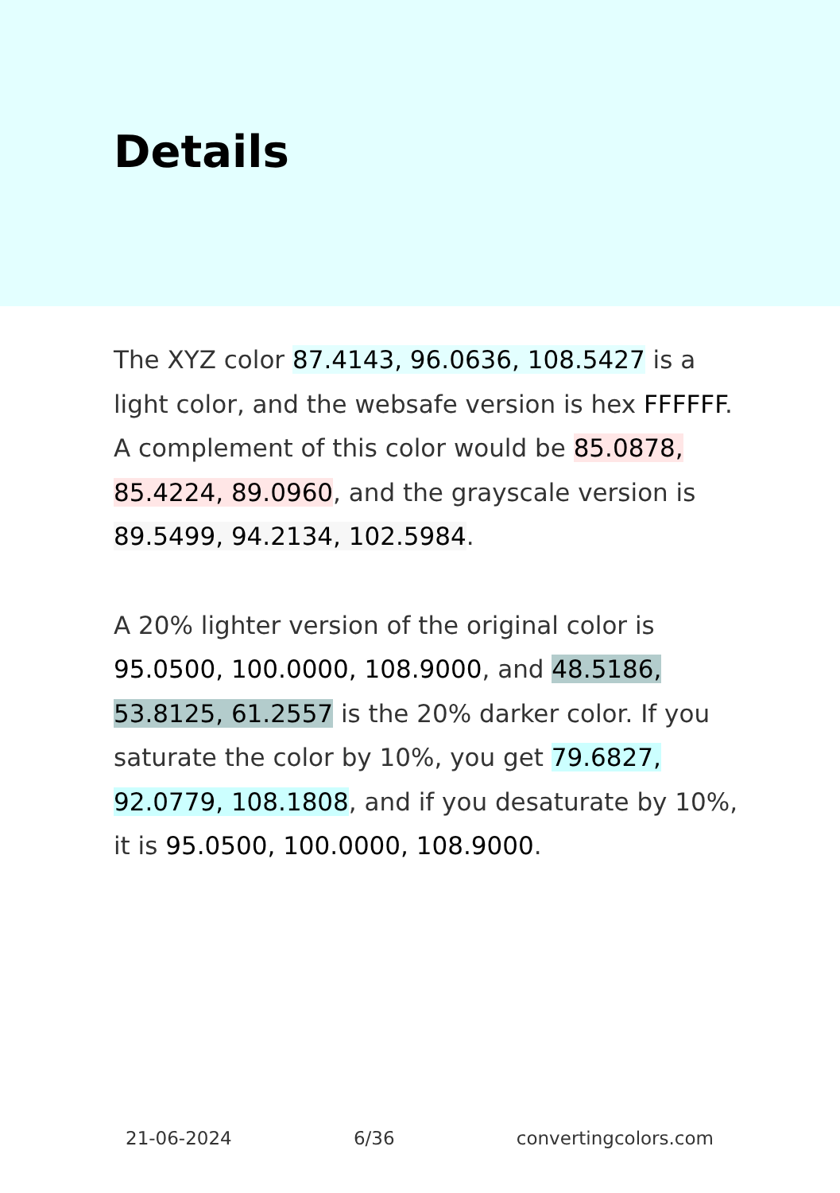Details
The XYZ color 87.4143, 96.0636, 108.5427 is a light color, and the websafe version is hex FFFFFF. A complement of this color would be 85.0878, 85.4224, 89.0960, and the grayscale version is 89.5499, 94.2134, 102.5984.
A 20% lighter version of the original color is 95.0500, 100.0000, 108.9000, and 48.5186, 53.8125, 61.2557 is the 20% darker color. If you saturate the color by 10%, you get 79.6827, 92.0779, 108.1808, and if you desaturate by 10%, it is 95.0500, 100.0000, 108.9000.
21-06-2024 6/36 convertingcolors.com